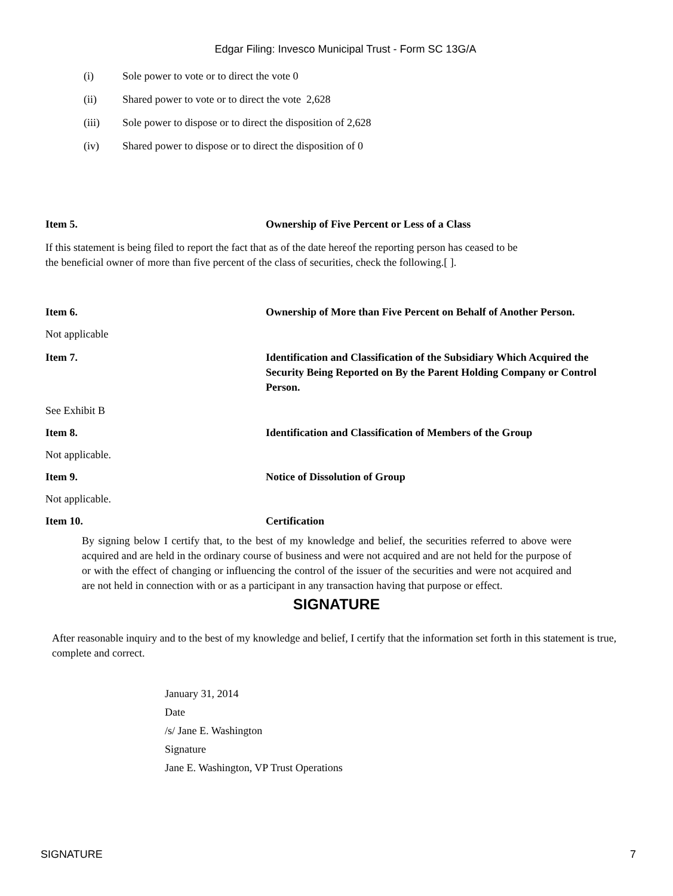Edgar Filing: Invesco Municipal Trust - Form SC 13G/A
(i) Sole power to vote or to direct the vote 0
(ii) Shared power to vote or to direct the vote 2,628
(iii) Sole power to dispose or to direct the disposition of 2,628
(iv) Shared power to dispose or to direct the disposition of 0
Item 5. Ownership of Five Percent or Less of a Class
If this statement is being filed to report the fact that as of the date hereof the reporting person has ceased to be the beneficial owner of more than five percent of the class of securities, check the following.[ ].
Item 6. Ownership of More than Five Percent on Behalf of Another Person.
Not applicable
Item 7. Identification and Classification of the Subsidiary Which Acquired the Security Being Reported on By the Parent Holding Company or Control Person.
See Exhibit B
Item 8. Identification and Classification of Members of the Group
Not applicable.
Item 9. Notice of Dissolution of Group
Not applicable.
Item 10. Certification
By signing below I certify that, to the best of my knowledge and belief, the securities referred to above were acquired and are held in the ordinary course of business and were not acquired and are not held for the purpose of or with the effect of changing or influencing the control of the issuer of the securities and were not acquired and are not held in connection with or as a participant in any transaction having that purpose or effect.
SIGNATURE
After reasonable inquiry and to the best of my knowledge and belief, I certify that the information set forth in this statement is true, complete and correct.
January 31, 2014
Date
/s/ Jane E. Washington
Signature
Jane E. Washington, VP Trust Operations
SIGNATURE 7